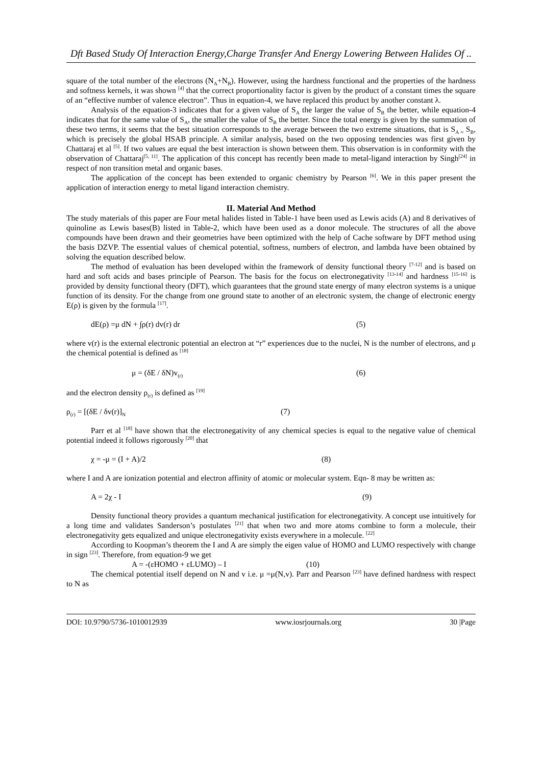Dft Based Study Of Interaction Energy,Charge Transfer And Energy Lowering Between Halides Of ..
square of the total number of the electrons (N<sub>A</sub>+N<sub>B</sub>). However, using the hardness functional and the properties of the hardness and softness kernels, it was shown <sup>[4]</sup> that the correct proportionality factor is given by the product of a constant times the square of an “effective number of valence electron”. Thus in equation-4, we have replaced this product by another constant λ.
Analysis of the equation-3 indicates that for a given value of S<sub>A</sub> the larger the value of S<sub>B</sub> the better, while equation-4 indicates that for the same value of S<sub>A</sub>, the smaller the value of S<sub>B</sub> the better. Since the total energy is given by the summation of these two terms, it seems that the best situation corresponds to the average between the two extreme situations, that is S<sub>A ≈</sub> S<sub>B</sub>, which is precisely the global HSAB principle. A similar analysis, based on the two opposing tendencies was first given by Chattaraj et al <sup>[5]</sup>. If two values are equal the best interaction is shown between them. This observation is in conformity with the observation of Chattaraj<sup>[5, 11]</sup>. The application of this concept has recently been made to metal-ligand interaction by Singh<sup>[24]</sup> in respect of non transition metal and organic bases.
The application of the concept has been extended to organic chemistry by Pearson <sup>[6]</sup>. We in this paper present the application of interaction energy to metal ligand interaction chemistry.
II. Material And Method
The study materials of this paper are Four metal halides listed in Table-1 have been used as Lewis acids (A) and 8 derivatives of quinoline as Lewis bases(B) listed in Table-2, which have been used as a donor molecule. The structures of all the above compounds have been drawn and their geometries have been optimized with the help of Cache software by DFT method using the basis DZVP. The essential values of chemical potential, softness, numbers of electron, and lambda have been obtained by solving the equation described below.
The method of evaluation has been developed within the framework of density functional theory <sup>[7-12]</sup> and is based on hard and soft acids and bases principle of Pearson. The basis for the focus on electronegativity <sup>[13-14]</sup> and hardness <sup>[15-16]</sup> is provided by density functional theory (DFT), which guarantees that the ground state energy of many electron systems is a unique function of its density. For the change from one ground state to another of an electronic system, the change of electronic energy E(ρ) is given by the formula <sup>[17]</sup>.
dE(ρ) =μ dN + ∫ρ(r) dv(r) dr (5)
where v(r) is the external electronic potential an electron at “r” experiences due to the nuclei, N is the number of electrons, and μ the chemical potential is defined as <sup>[18]</sup>
μ = (δE / δN)v<sub>(r)</sub> (6)
and the electron density ρ<sub>(r)</sub> is defined as <sup>[19]</sup>
ρ<sub>(r)</sub> = [(δE / δv(r)]<sub>N</sub> (7)
Parr et al <sup>[18]</sup> have shown that the electronegativity of any chemical species is equal to the negative value of chemical potential indeed it follows rigorously <sup>[20]</sup> that
χ = -μ = (I + A)/2 (8)
where I and A are ionization potential and electron affinity of atomic or molecular system. Eqn- 8 may be written as:
A = 2χ - I (9)
Density functional theory provides a quantum mechanical justification for electronegativity. A concept use intuitively for a long time and validates Sanderson’s postulates <sup>[21]</sup> that when two and more atoms combine to form a molecule, their electronegativity gets equalized and unique electronegativity exists everywhere in a molecule. <sup>[22]</sup>
According to Koopman’s theorem the I and A are simply the eigen value of HOMO and LUMO respectively with change in sign <sup>[23]</sup>. Therefore, from equation-9 we get
A = -(εHOMO + εLUMO) – I (10)
The chemical potential itself depend on N and v i.e. μ =μ(N,v). Parr and Pearson <sup>[23]</sup> have defined hardness with respect to N as
DOI: 10.9790/5736-1010012939 www.iosrjournals.org 30 |Page